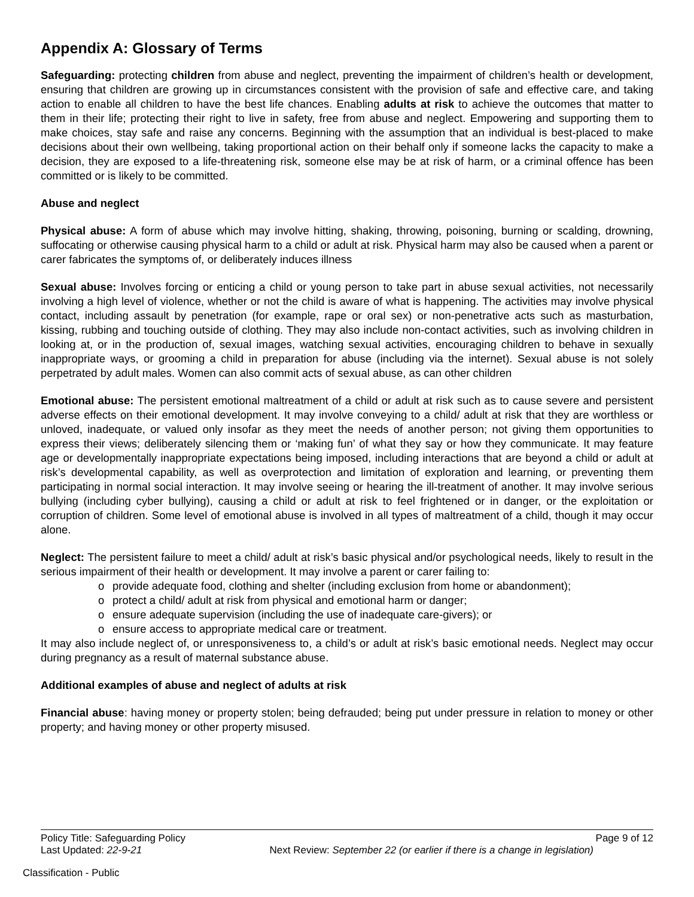Appendix A: Glossary of Terms
Safeguarding: protecting children from abuse and neglect, preventing the impairment of children’s health or development, ensuring that children are growing up in circumstances consistent with the provision of safe and effective care, and taking action to enable all children to have the best life chances. Enabling adults at risk to achieve the outcomes that matter to them in their life; protecting their right to live in safety, free from abuse and neglect. Empowering and supporting them to make choices, stay safe and raise any concerns. Beginning with the assumption that an individual is best-placed to make decisions about their own wellbeing, taking proportional action on their behalf only if someone lacks the capacity to make a decision, they are exposed to a life-threatening risk, someone else may be at risk of harm, or a criminal offence has been committed or is likely to be committed.
Abuse and neglect
Physical abuse: A form of abuse which may involve hitting, shaking, throwing, poisoning, burning or scalding, drowning, suffocating or otherwise causing physical harm to a child or adult at risk. Physical harm may also be caused when a parent or carer fabricates the symptoms of, or deliberately induces illness
Sexual abuse: Involves forcing or enticing a child or young person to take part in abuse sexual activities, not necessarily involving a high level of violence, whether or not the child is aware of what is happening. The activities may involve physical contact, including assault by penetration (for example, rape or oral sex) or non-penetrative acts such as masturbation, kissing, rubbing and touching outside of clothing. They may also include non-contact activities, such as involving children in looking at, or in the production of, sexual images, watching sexual activities, encouraging children to behave in sexually inappropriate ways, or grooming a child in preparation for abuse (including via the internet). Sexual abuse is not solely perpetrated by adult males. Women can also commit acts of sexual abuse, as can other children
Emotional abuse: The persistent emotional maltreatment of a child or adult at risk such as to cause severe and persistent adverse effects on their emotional development. It may involve conveying to a child/ adult at risk that they are worthless or unloved, inadequate, or valued only insofar as they meet the needs of another person; not giving them opportunities to express their views; deliberately silencing them or ‘making fun’ of what they say or how they communicate. It may feature age or developmentally inappropriate expectations being imposed, including interactions that are beyond a child or adult at risk’s developmental capability, as well as overprotection and limitation of exploration and learning, or preventing them participating in normal social interaction. It may involve seeing or hearing the ill-treatment of another. It may involve serious bullying (including cyber bullying), causing a child or adult at risk to feel frightened or in danger, or the exploitation or corruption of children. Some level of emotional abuse is involved in all types of maltreatment of a child, though it may occur alone.
Neglect: The persistent failure to meet a child/ adult at risk’s basic physical and/or psychological needs, likely to result in the serious impairment of their health or development. It may involve a parent or carer failing to:
o provide adequate food, clothing and shelter (including exclusion from home or abandonment);
o protect a child/ adult at risk from physical and emotional harm or danger;
o ensure adequate supervision (including the use of inadequate care-givers); or
o ensure access to appropriate medical care or treatment.
It may also include neglect of, or unresponsiveness to, a child’s or adult at risk’s basic emotional needs. Neglect may occur during pregnancy as a result of maternal substance abuse.
Additional examples of abuse and neglect of adults at risk
Financial abuse: having money or property stolen; being defrauded; being put under pressure in relation to money or other property; and having money or other property misused.
Policy Title: Safeguarding Policy Page 9 of 12
Last Updated: 22-9-21 Next Review: September 22 (or earlier if there is a change in legislation)
Classification - Public